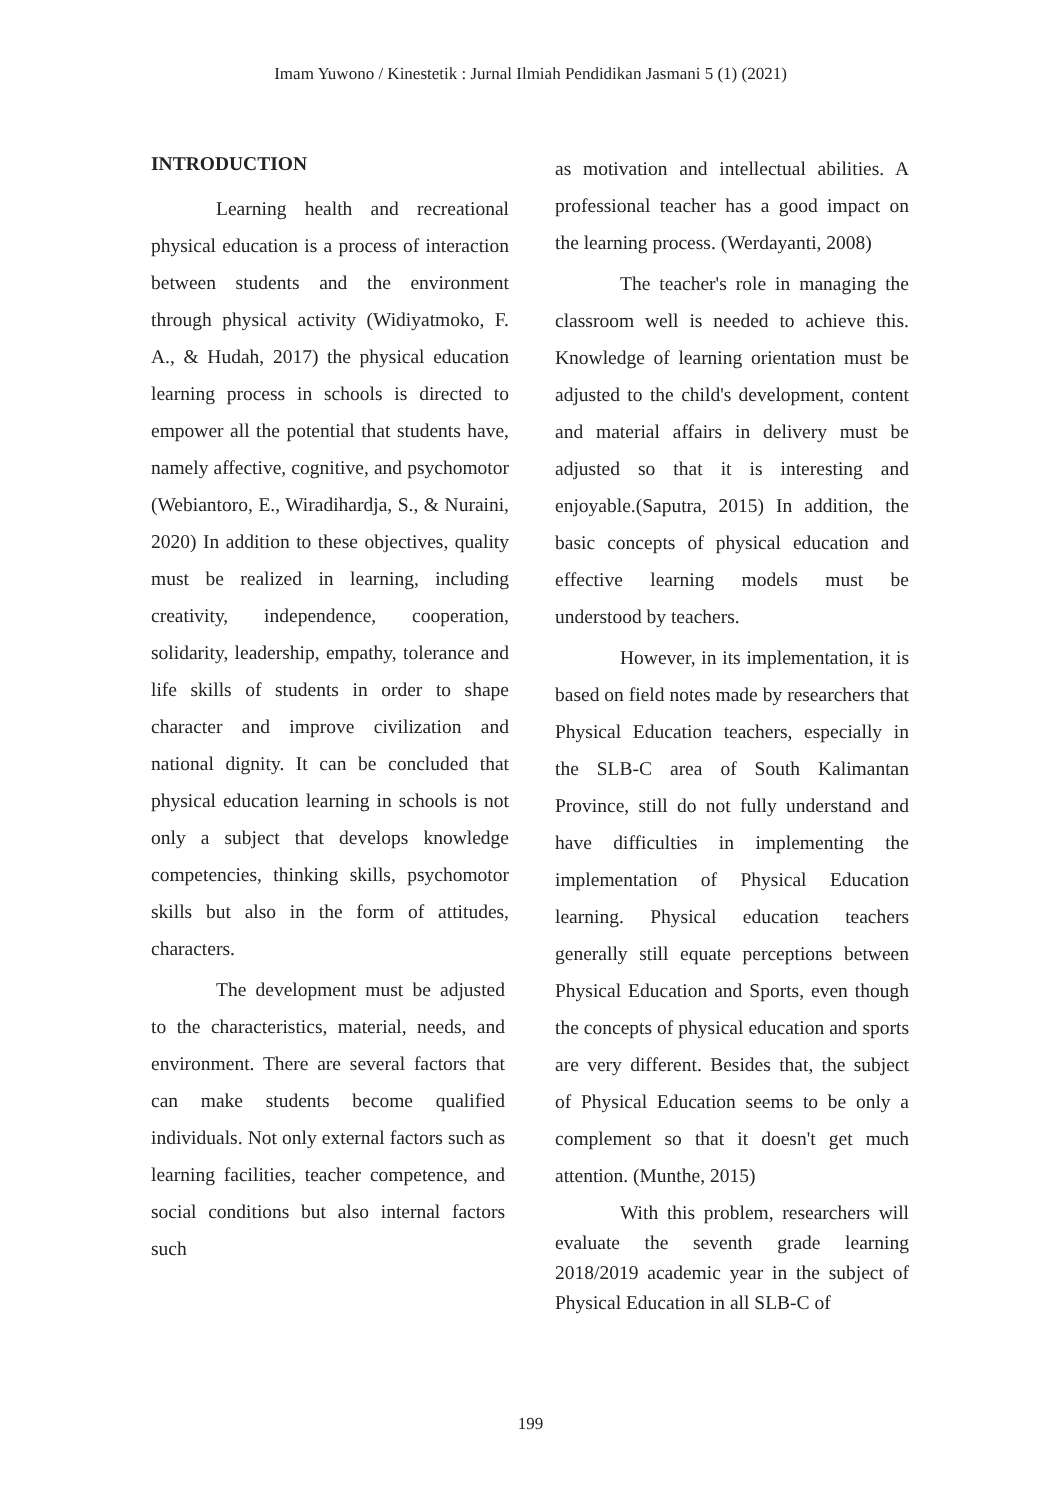Imam Yuwono / Kinestetik : Jurnal Ilmiah Pendidikan Jasmani 5 (1) (2021)
INTRODUCTION
Learning health and recreational physical education is a process of interaction between students and the environment through physical activity (Widiyatmoko, F. A., & Hudah, 2017) the physical education learning process in schools is directed to empower all the potential that students have, namely affective, cognitive, and psychomotor (Webiantoro, E., Wiradihardja, S., & Nuraini, 2020) In addition to these objectives, quality must be realized in learning, including creativity, independence, cooperation, solidarity, leadership, empathy, tolerance and life skills of students in order to shape character and improve civilization and national dignity. It can be concluded that physical education learning in schools is not only a subject that develops knowledge competencies, thinking skills, psychomotor skills but also in the form of attitudes, characters.
The development must be adjusted to the characteristics, material, needs, and environment. There are several factors that can make students become qualified individuals. Not only external factors such as learning facilities, teacher competence, and social conditions but also internal factors such
as motivation and intellectual abilities. A professional teacher has a good impact on the learning process. (Werdayanti, 2008)
The teacher's role in managing the classroom well is needed to achieve this. Knowledge of learning orientation must be adjusted to the child's development, content and material affairs in delivery must be adjusted so that it is interesting and enjoyable.(Saputra, 2015) In addition, the basic concepts of physical education and effective learning models must be understood by teachers.
However, in its implementation, it is based on field notes made by researchers that Physical Education teachers, especially in the SLB-C area of South Kalimantan Province, still do not fully understand and have difficulties in implementing the implementation of Physical Education learning. Physical education teachers generally still equate perceptions between Physical Education and Sports, even though the concepts of physical education and sports are very different. Besides that, the subject of Physical Education seems to be only a complement so that it doesn't get much attention. (Munthe, 2015)
With this problem, researchers will evaluate the seventh grade learning 2018/2019 academic year in the subject of Physical Education in all SLB-C of
199